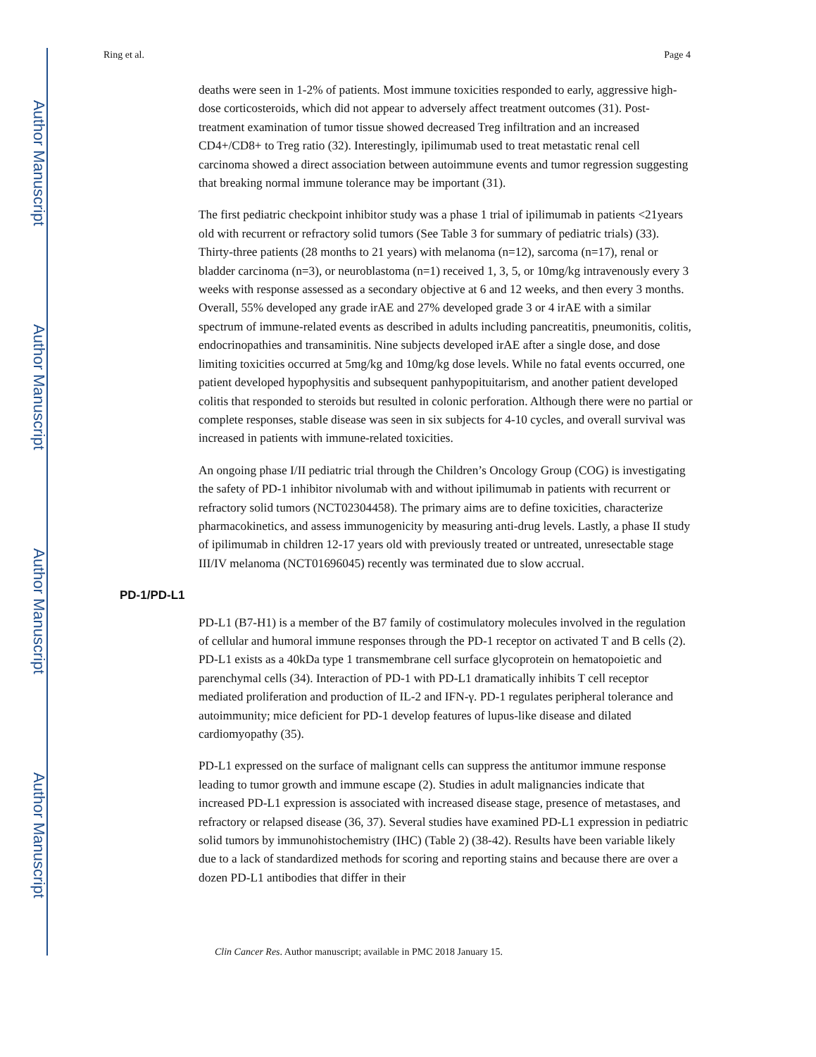Author Manuscript
Author Manuscript
Author Manuscript
Author Manuscript
Ring et al. Page 4
deaths were seen in 1-2% of patients. Most immune toxicities responded to early, aggressive high-dose corticosteroids, which did not appear to adversely affect treatment outcomes (31). Post-treatment examination of tumor tissue showed decreased Treg infiltration and an increased CD4+/CD8+ to Treg ratio (32). Interestingly, ipilimumab used to treat metastatic renal cell carcinoma showed a direct association between autoimmune events and tumor regression suggesting that breaking normal immune tolerance may be important (31).
The first pediatric checkpoint inhibitor study was a phase 1 trial of ipilimumab in patients <21years old with recurrent or refractory solid tumors (See Table 3 for summary of pediatric trials) (33). Thirty-three patients (28 months to 21 years) with melanoma (n=12), sarcoma (n=17), renal or bladder carcinoma (n=3), or neuroblastoma (n=1) received 1, 3, 5, or 10mg/kg intravenously every 3 weeks with response assessed as a secondary objective at 6 and 12 weeks, and then every 3 months. Overall, 55% developed any grade irAE and 27% developed grade 3 or 4 irAE with a similar spectrum of immune-related events as described in adults including pancreatitis, pneumonitis, colitis, endocrinopathies and transaminitis. Nine subjects developed irAE after a single dose, and dose limiting toxicities occurred at 5mg/kg and 10mg/kg dose levels. While no fatal events occurred, one patient developed hypophysitis and subsequent panhypopituitarism, and another patient developed colitis that responded to steroids but resulted in colonic perforation. Although there were no partial or complete responses, stable disease was seen in six subjects for 4-10 cycles, and overall survival was increased in patients with immune-related toxicities.
An ongoing phase I/II pediatric trial through the Children’s Oncology Group (COG) is investigating the safety of PD-1 inhibitor nivolumab with and without ipilimumab in patients with recurrent or refractory solid tumors (NCT02304458). The primary aims are to define toxicities, characterize pharmacokinetics, and assess immunogenicity by measuring anti-drug levels. Lastly, a phase II study of ipilimumab in children 12-17 years old with previously treated or untreated, unresectable stage III/IV melanoma (NCT01696045) recently was terminated due to slow accrual.
PD-1/PD-L1
PD-L1 (B7-H1) is a member of the B7 family of costimulatory molecules involved in the regulation of cellular and humoral immune responses through the PD-1 receptor on activated T and B cells (2). PD-L1 exists as a 40kDa type 1 transmembrane cell surface glycoprotein on hematopoietic and parenchymal cells (34). Interaction of PD-1 with PD-L1 dramatically inhibits T cell receptor mediated proliferation and production of IL-2 and IFN-γ. PD-1 regulates peripheral tolerance and autoimmunity; mice deficient for PD-1 develop features of lupus-like disease and dilated cardiomyopathy (35).
PD-L1 expressed on the surface of malignant cells can suppress the antitumor immune response leading to tumor growth and immune escape (2). Studies in adult malignancies indicate that increased PD-L1 expression is associated with increased disease stage, presence of metastases, and refractory or relapsed disease (36, 37). Several studies have examined PD-L1 expression in pediatric solid tumors by immunohistochemistry (IHC) (Table 2) (38-42). Results have been variable likely due to a lack of standardized methods for scoring and reporting stains and because there are over a dozen PD-L1 antibodies that differ in their
Clin Cancer Res. Author manuscript; available in PMC 2018 January 15.